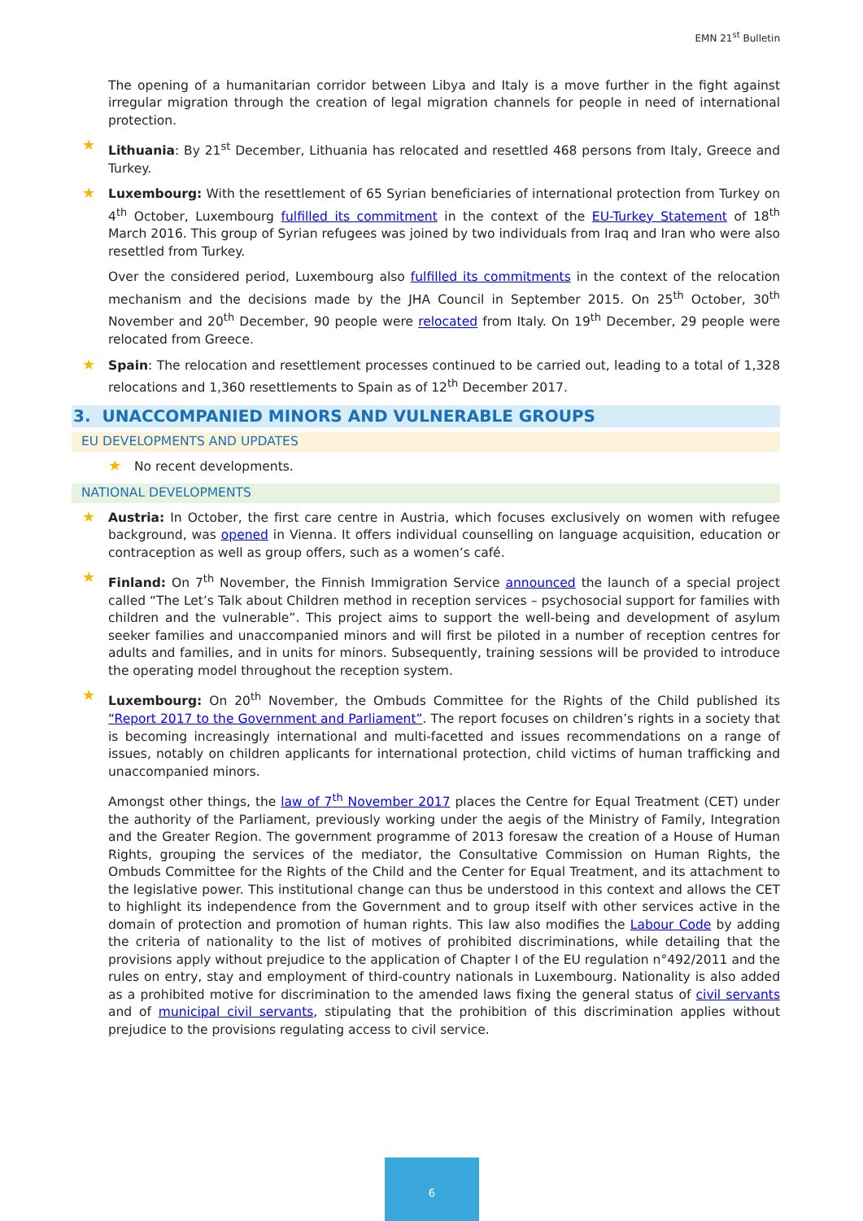EMN 21<sup>st</sup> Bulletin
The opening of a humanitarian corridor between Libya and Italy is a move further in the fight against irregular migration through the creation of legal migration channels for people in need of international protection.
★ Lithuania: By 21<sup>st</sup> December, Lithuania has relocated and resettled 468 persons from Italy, Greece and Turkey.
★ Luxembourg: With the resettlement of 65 Syrian beneficiaries of international protection from Turkey on 4<sup>th</sup> October, Luxembourg fulfilled its commitment in the context of the EU-Turkey Statement of 18<sup>th</sup> March 2016. This group of Syrian refugees was joined by two individuals from Iraq and Iran who were also resettled from Turkey.
Over the considered period, Luxembourg also fulfilled its commitments in the context of the relocation mechanism and the decisions made by the JHA Council in September 2015. On 25<sup>th</sup> October, 30<sup>th</sup> November and 20<sup>th</sup> December, 90 people were relocated from Italy. On 19<sup>th</sup> December, 29 people were relocated from Greece.
★ Spain: The relocation and resettlement processes continued to be carried out, leading to a total of 1,328 relocations and 1,360 resettlements to Spain as of 12<sup>th</sup> December 2017.
3. UNACCOMPANIED MINORS AND VULNERABLE GROUPS
EU DEVELOPMENTS AND UPDATES
★ No recent developments.
NATIONAL DEVELOPMENTS
★ Austria: In October, the first care centre in Austria, which focuses exclusively on women with refugee background, was opened in Vienna. It offers individual counselling on language acquisition, education or contraception as well as group offers, such as a women’s café.
★ Finland: On 7<sup>th</sup> November, the Finnish Immigration Service announced the launch of a special project called “The Let’s Talk about Children method in reception services – psychosocial support for families with children and the vulnerable”. This project aims to support the well-being and development of asylum seeker families and unaccompanied minors and will first be piloted in a number of reception centres for adults and families, and in units for minors. Subsequently, training sessions will be provided to introduce the operating model throughout the reception system.
★ Luxembourg: On 20<sup>th</sup> November, the Ombuds Committee for the Rights of the Child published its “Report 2017 to the Government and Parliament”. The report focuses on children’s rights in a society that is becoming increasingly international and multi-facetted and issues recommendations on a range of issues, notably on children applicants for international protection, child victims of human trafficking and unaccompanied minors.
Amongst other things, the law of 7<sup>th</sup> November 2017 places the Centre for Equal Treatment (CET) under the authority of the Parliament, previously working under the aegis of the Ministry of Family, Integration and the Greater Region. The government programme of 2013 foresaw the creation of a House of Human Rights, grouping the services of the mediator, the Consultative Commission on Human Rights, the Ombuds Committee for the Rights of the Child and the Center for Equal Treatment, and its attachment to the legislative power. This institutional change can thus be understood in this context and allows the CET to highlight its independence from the Government and to group itself with other services active in the domain of protection and promotion of human rights. This law also modifies the Labour Code by adding the criteria of nationality to the list of motives of prohibited discriminations, while detailing that the provisions apply without prejudice to the application of Chapter I of the EU regulation n°492/2011 and the rules on entry, stay and employment of third-country nationals in Luxembourg. Nationality is also added as a prohibited motive for discrimination to the amended laws fixing the general status of civil servants and of municipal civil servants, stipulating that the prohibition of this discrimination applies without prejudice to the provisions regulating access to civil service.
6